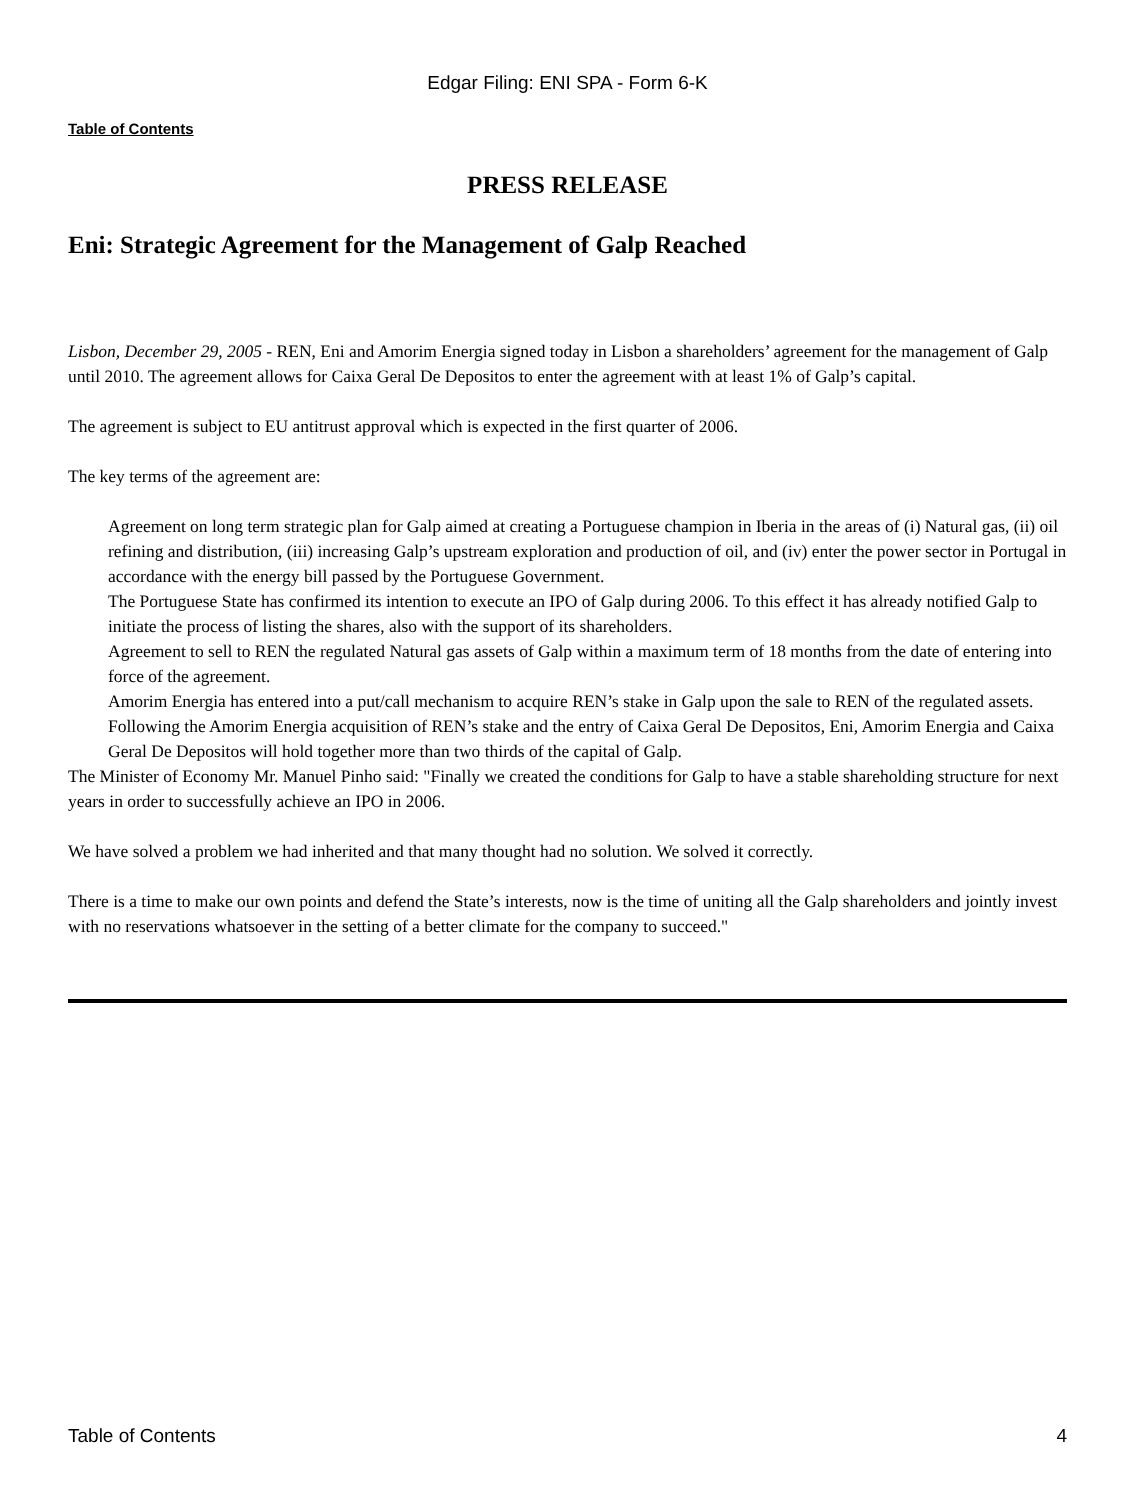Edgar Filing: ENI SPA - Form 6-K
Table of Contents
PRESS RELEASE
Eni: Strategic Agreement for the Management of Galp Reached
Lisbon, December 29, 2005 - REN, Eni and Amorim Energia signed today in Lisbon a shareholders’ agreement for the management of Galp until 2010. The agreement allows for Caixa Geral De Depositos to enter the agreement with at least 1% of Galp’s capital.
The agreement is subject to EU antitrust approval which is expected in the first quarter of 2006.
The key terms of the agreement are:
Agreement on long term strategic plan for Galp aimed at creating a Portuguese champion in Iberia in the areas of (i) Natural gas, (ii) oil refining and distribution, (iii) increasing Galp’s upstream exploration and production of oil, and (iv) enter the power sector in Portugal in accordance with the energy bill passed by the Portuguese Government.
The Portuguese State has confirmed its intention to execute an IPO of Galp during 2006. To this effect it has already notified Galp to initiate the process of listing the shares, also with the support of its shareholders.
Agreement to sell to REN the regulated Natural gas assets of Galp within a maximum term of 18 months from the date of entering into force of the agreement.
Amorim Energia has entered into a put/call mechanism to acquire REN’s stake in Galp upon the sale to REN of the regulated assets.
Following the Amorim Energia acquisition of REN’s stake and the entry of Caixa Geral De Depositos, Eni, Amorim Energia and Caixa Geral De Depositos will hold together more than two thirds of the capital of Galp.
The Minister of Economy Mr. Manuel Pinho said: "Finally we created the conditions for Galp to have a stable shareholding structure for next years in order to successfully achieve an IPO in 2006.
We have solved a problem we had inherited and that many thought had no solution. We solved it correctly.
There is a time to make our own points and defend the State’s interests, now is the time of uniting all the Galp shareholders and jointly invest with no reservations whatsoever in the setting of a better climate for the company to succeed."
Table of Contents 4